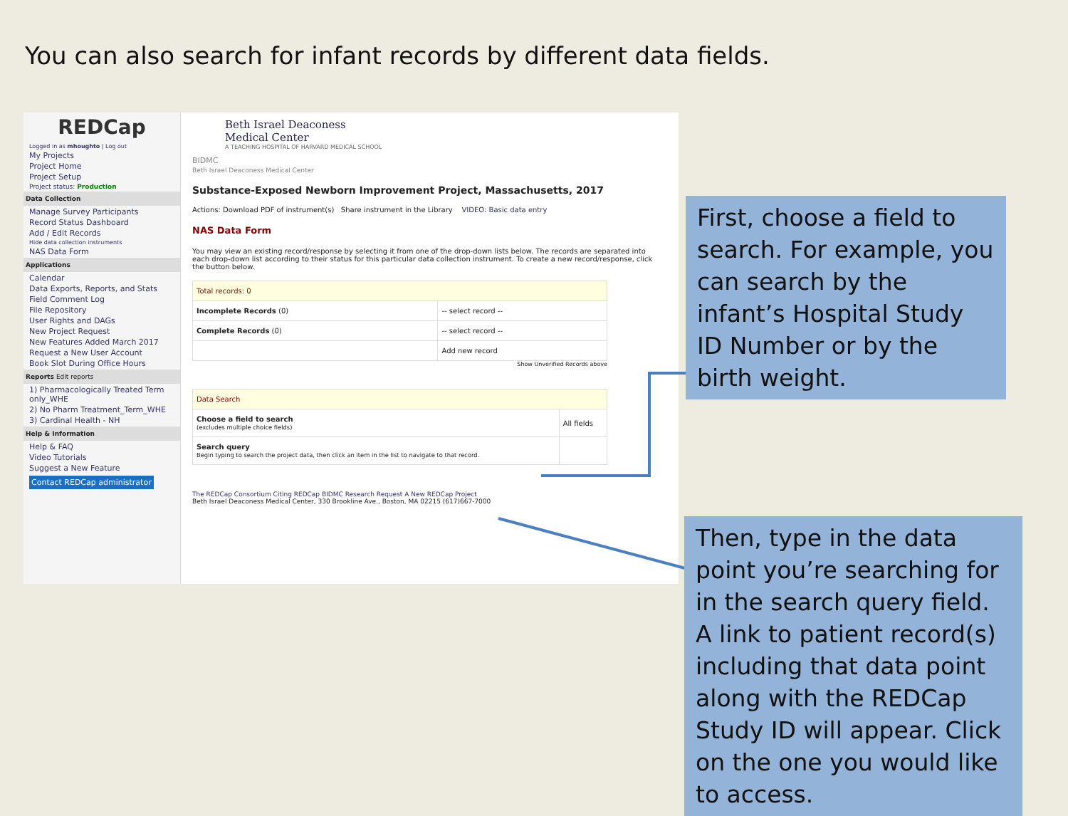You can also search for infant records by different data fields.
REDCap
Logged in as mhoughto | Log out
My Projects
Project Home
Project Setup
Project status: Production
Data Collection
Manage Survey Participants
Record Status Dashboard
Add / Edit Records
Hide data collection instruments
NAS Data Form
Applications
Calendar
Data Exports, Reports, and Stats
Field Comment Log
File Repository
User Rights and DAGs
New Project Request
New Features Added March 2017
Request a New User Account
Book Slot During Office Hours
Reports Edit reports
1) Pharmacologically Treated Term only_WHE
2) No Pharm Treatment_Term_WHE
3) Cardinal Health - NH
Help & Information
Help & FAQ
Video Tutorials
Suggest a New Feature
Contact REDCap administrator
Beth Israel Deaconess
Medical Center
A TEACHING HOSPITAL OF HARVARD MEDICAL SCHOOL
BIDMC
Beth Israel Deaconess Medical Center
Substance-Exposed Newborn Improvement Project, Massachusetts, 2017
Actions: Download PDF of instrument(s) Share instrument in the Library VIDEO: Basic data entry
NAS Data Form
You may view an existing record/response by selecting it from one of the drop-down lists below. The records are separated into each drop-down list according to their status for this particular data collection instrument. To create a new record/response, click the button below.
| Total records: 0 | |
| Incomplete Records (0) | -- select record -- |
| Complete Records (0) | -- select record -- |
| | Add new record |
Show Unverified Records above
| Data Search | |
| Choose a field to search (excludes multiple choice fields) | All fields |
| Search query Begin typing to search the project data, then click an item in the list to navigate to that record. | |
The REDCap Consortium Citing REDCap BIDMC Research Request A New REDCap Project
Beth Israel Deaconess Medical Center, 330 Brookline Ave., Boston, MA 02215 (617)667-7000
First, choose a field to search. For example, you can search by the infant’s Hospital Study ID Number or by the birth weight.
Then, type in the data point you’re searching for in the search query field. A link to patient record(s) including that data point along with the REDCap Study ID will appear. Click on the one you would like to access.